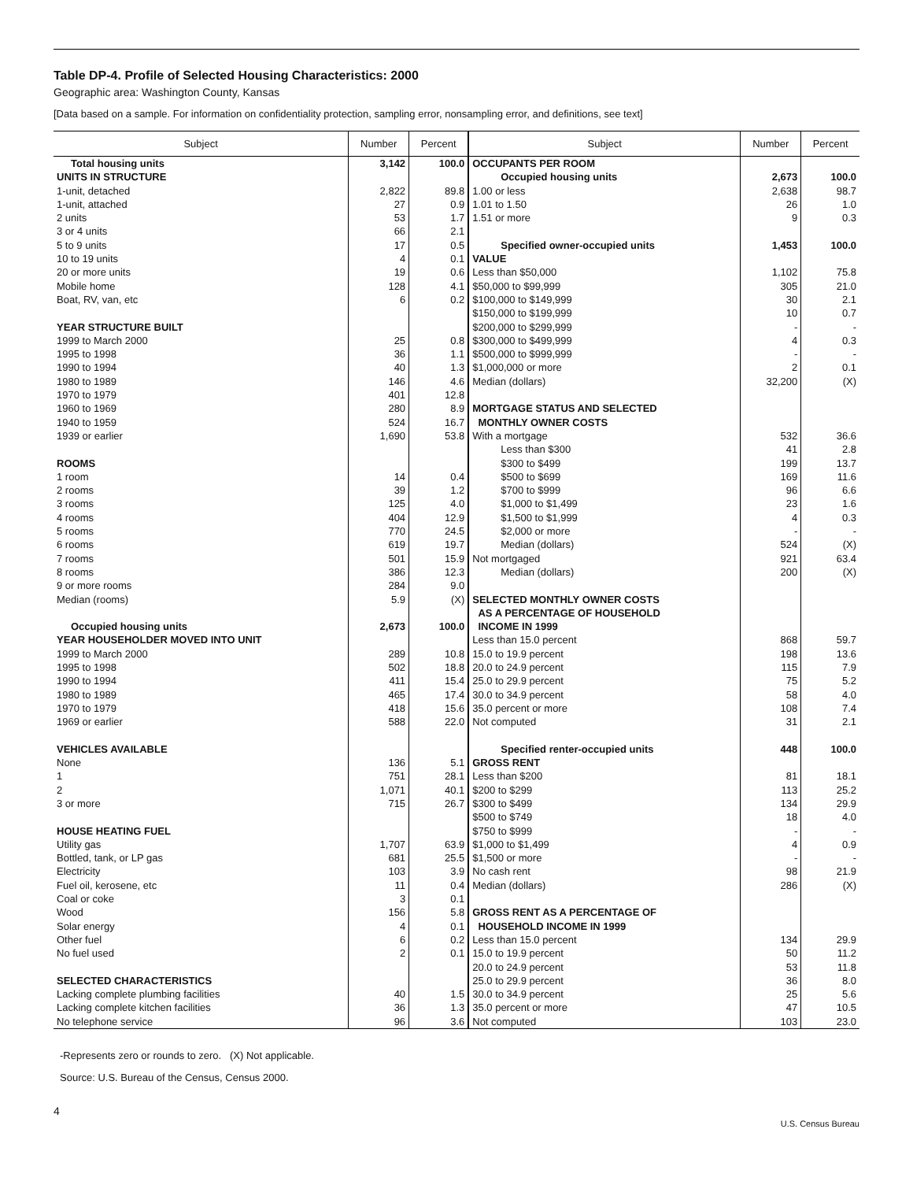Table DP-4. Profile of Selected Housing Characteristics: 2000
Geographic area: Washington County, Kansas
[Data based on a sample. For information on confidentiality protection, sampling error, nonsampling error, and definitions, see text]
| Subject | Number | Percent | Subject | Number | Percent |
| --- | --- | --- | --- | --- | --- |
| Total housing units | 3,142 | 100.0 | OCCUPANTS PER ROOM | | |
| UNITS IN STRUCTURE | | | Occupied housing units | 2,673 | 100.0 |
| 1-unit, detached | 2,822 | 89.8 | 1.00 or less | 2,638 | 98.7 |
| 1-unit, attached | 27 | 0.9 | 1.01 to 1.50 | 26 | 1.0 |
| 2 units | 53 | 1.7 | 1.51 or more | 9 | 0.3 |
| 3 or 4 units | 66 | 2.1 | | | |
| 5 to 9 units | 17 | 0.5 | Specified owner-occupied units | 1,453 | 100.0 |
| 10 to 19 units | 4 | 0.1 | VALUE | | |
| 20 or more units | 19 | 0.6 | Less than $50,000 | 1,102 | 75.8 |
| Mobile home | 128 | 4.1 | $50,000 to $99,999 | 305 | 21.0 |
| Boat, RV, van, etc | 6 | 0.2 | $100,000 to $149,999 | 30 | 2.1 |
| | | | $150,000 to $199,999 | 10 | 0.7 |
| YEAR STRUCTURE BUILT | | | $200,000 to $299,999 | - | - |
| 1999 to March 2000 | 25 | 0.8 | $300,000 to $499,999 | 4 | 0.3 |
| 1995 to 1998 | 36 | 1.1 | $500,000 to $999,999 | - | - |
| 1990 to 1994 | 40 | 1.3 | $1,000,000 or more | 2 | 0.1 |
| 1980 to 1989 | 146 | 4.6 | Median (dollars) | 32,200 | (X) |
| 1970 to 1979 | 401 | 12.8 | | | |
| 1960 to 1969 | 280 | 8.9 | MORTGAGE STATUS AND SELECTED | | |
| 1940 to 1959 | 524 | 16.7 | MONTHLY OWNER COSTS | | |
| 1939 or earlier | 1,690 | 53.8 | With a mortgage | 532 | 36.6 |
| | | | Less than $300 | 41 | 2.8 |
| ROOMS | | | $300 to $499 | 199 | 13.7 |
| 1 room | 14 | 0.4 | $500 to $699 | 169 | 11.6 |
| 2 rooms | 39 | 1.2 | $700 to $999 | 96 | 6.6 |
| 3 rooms | 125 | 4.0 | $1,000 to $1,499 | 23 | 1.6 |
| 4 rooms | 404 | 12.9 | $1,500 to $1,999 | 4 | 0.3 |
| 5 rooms | 770 | 24.5 | $2,000 or more | - | - |
| 6 rooms | 619 | 19.7 | Median (dollars) | 524 | (X) |
| 7 rooms | 501 | 15.9 | Not mortgaged | 921 | 63.4 |
| 8 rooms | 386 | 12.3 | Median (dollars) | 200 | (X) |
| 9 or more rooms | 284 | 9.0 | | | |
| Median (rooms) | 5.9 | (X) | SELECTED MONTHLY OWNER COSTS | | |
| | | | AS A PERCENTAGE OF HOUSEHOLD | | |
| Occupied housing units | 2,673 | 100.0 | INCOME IN 1999 | | |
| YEAR HOUSEHOLDER MOVED INTO UNIT | | | Less than 15.0 percent | 868 | 59.7 |
| 1999 to March 2000 | 289 | 10.8 | 15.0 to 19.9 percent | 198 | 13.6 |
| 1995 to 1998 | 502 | 18.8 | 20.0 to 24.9 percent | 115 | 7.9 |
| 1990 to 1994 | 411 | 15.4 | 25.0 to 29.9 percent | 75 | 5.2 |
| 1980 to 1989 | 465 | 17.4 | 30.0 to 34.9 percent | 58 | 4.0 |
| 1970 to 1979 | 418 | 15.6 | 35.0 percent or more | 108 | 7.4 |
| 1969 or earlier | 588 | 22.0 | Not computed | 31 | 2.1 |
| VEHICLES AVAILABLE | | | Specified renter-occupied units | 448 | 100.0 |
| None | 136 | 5.1 | GROSS RENT | | |
| 1 | 751 | 28.1 | Less than $200 | 81 | 18.1 |
| 2 | 1,071 | 40.1 | $200 to $299 | 113 | 25.2 |
| 3 or more | 715 | 26.7 | $300 to $499 | 134 | 29.9 |
| | | | $500 to $749 | 18 | 4.0 |
| HOUSE HEATING FUEL | | | $750 to $999 | - | - |
| Utility gas | 1,707 | 63.9 | $1,000 to $1,499 | 4 | 0.9 |
| Bottled, tank, or LP gas | 681 | 25.5 | $1,500 or more | - | - |
| Electricity | 103 | 3.9 | No cash rent | 98 | 21.9 |
| Fuel oil, kerosene, etc | 11 | 0.4 | Median (dollars) | 286 | (X) |
| Coal or coke | 3 | 0.1 | | | |
| Wood | 156 | 5.8 | GROSS RENT AS A PERCENTAGE OF | | |
| Solar energy | 4 | 0.1 | HOUSEHOLD INCOME IN 1999 | | |
| Other fuel | 6 | 0.2 | Less than 15.0 percent | 134 | 29.9 |
| No fuel used | 2 | 0.1 | 15.0 to 19.9 percent | 50 | 11.2 |
| | | | 20.0 to 24.9 percent | 53 | 11.8 |
| SELECTED CHARACTERISTICS | | | 25.0 to 29.9 percent | 36 | 8.0 |
| Lacking complete plumbing facilities | 40 | 1.5 | 30.0 to 34.9 percent | 25 | 5.6 |
| Lacking complete kitchen facilities | 36 | 1.3 | 35.0 percent or more | 47 | 10.5 |
| No telephone service | 96 | 3.6 | Not computed | 103 | 23.0 |
-Represents zero or rounds to zero. (X) Not applicable.
Source: U.S. Bureau of the Census, Census 2000.
4 U.S. Census Bureau